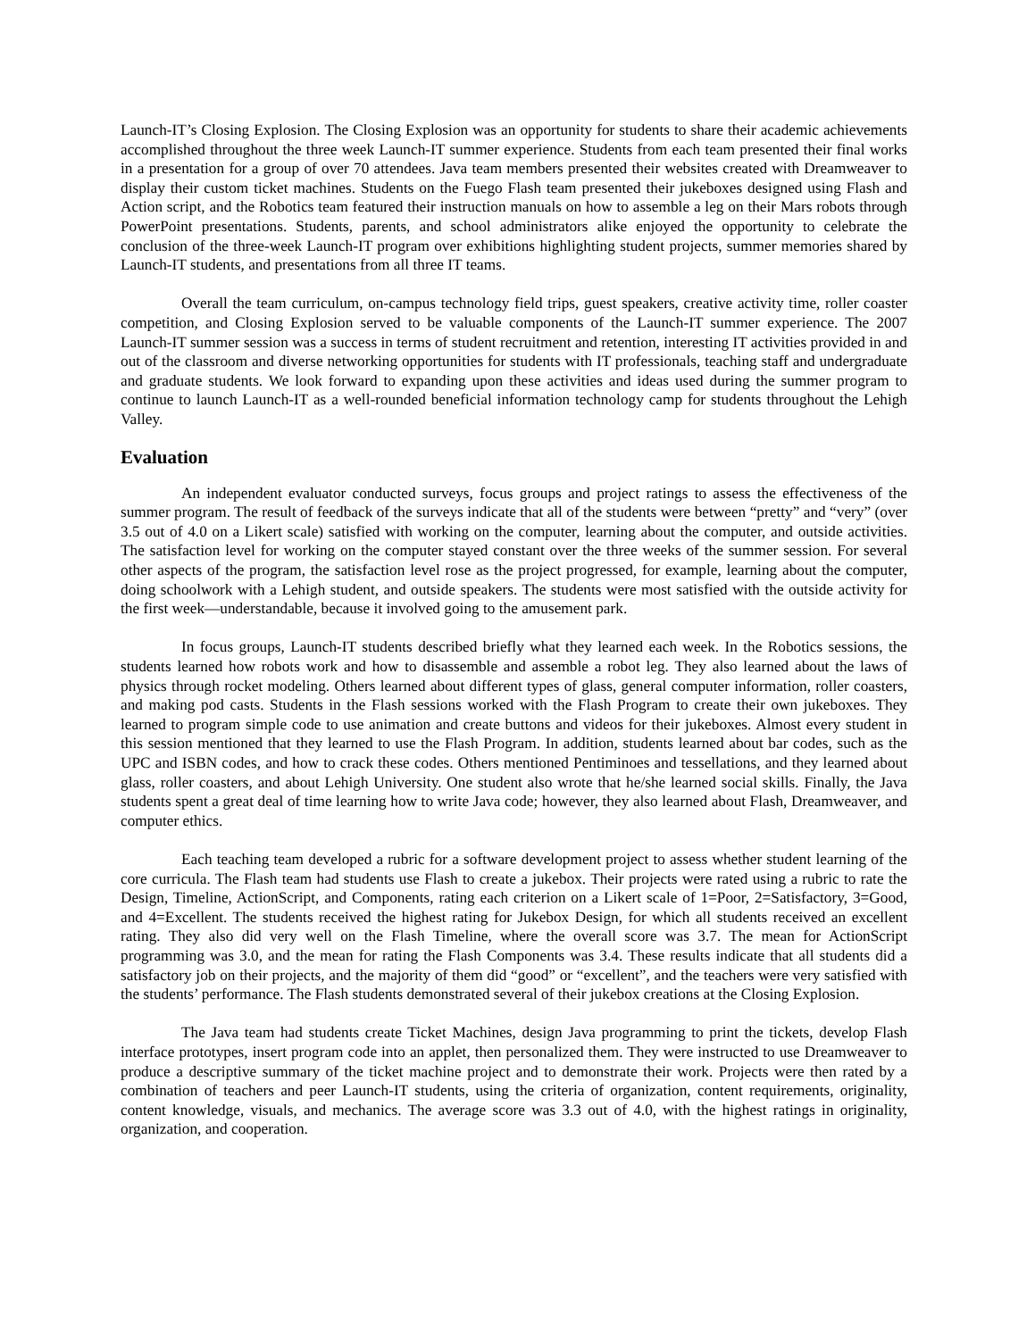Launch-IT’s Closing Explosion. The Closing Explosion was an opportunity for students to share their academic achievements accomplished throughout the three week Launch-IT summer experience. Students from each team presented their final works in a presentation for a group of over 70 attendees. Java team members presented their websites created with Dreamweaver to display their custom ticket machines. Students on the Fuego Flash team presented their jukeboxes designed using Flash and Action script, and the Robotics team featured their instruction manuals on how to assemble a leg on their Mars robots through PowerPoint presentations. Students, parents, and school administrators alike enjoyed the opportunity to celebrate the conclusion of the three-week Launch-IT program over exhibitions highlighting student projects, summer memories shared by Launch-IT students, and presentations from all three IT teams.
Overall the team curriculum, on-campus technology field trips, guest speakers, creative activity time, roller coaster competition, and Closing Explosion served to be valuable components of the Launch-IT summer experience. The 2007 Launch-IT summer session was a success in terms of student recruitment and retention, interesting IT activities provided in and out of the classroom and diverse networking opportunities for students with IT professionals, teaching staff and undergraduate and graduate students. We look forward to expanding upon these activities and ideas used during the summer program to continue to launch Launch-IT as a well-rounded beneficial information technology camp for students throughout the Lehigh Valley.
Evaluation
An independent evaluator conducted surveys, focus groups and project ratings to assess the effectiveness of the summer program. The result of feedback of the surveys indicate that all of the students were between “pretty” and “very” (over 3.5 out of 4.0 on a Likert scale) satisfied with working on the computer, learning about the computer, and outside activities. The satisfaction level for working on the computer stayed constant over the three weeks of the summer session. For several other aspects of the program, the satisfaction level rose as the project progressed, for example, learning about the computer, doing schoolwork with a Lehigh student, and outside speakers. The students were most satisfied with the outside activity for the first week—understandable, because it involved going to the amusement park.
In focus groups, Launch-IT students described briefly what they learned each week. In the Robotics sessions, the students learned how robots work and how to disassemble and assemble a robot leg. They also learned about the laws of physics through rocket modeling. Others learned about different types of glass, general computer information, roller coasters, and making pod casts. Students in the Flash sessions worked with the Flash Program to create their own jukeboxes. They learned to program simple code to use animation and create buttons and videos for their jukeboxes. Almost every student in this session mentioned that they learned to use the Flash Program. In addition, students learned about bar codes, such as the UPC and ISBN codes, and how to crack these codes. Others mentioned Pentiminoes and tessellations, and they learned about glass, roller coasters, and about Lehigh University. One student also wrote that he/she learned social skills. Finally, the Java students spent a great deal of time learning how to write Java code; however, they also learned about Flash, Dreamweaver, and computer ethics.
Each teaching team developed a rubric for a software development project to assess whether student learning of the core curricula. The Flash team had students use Flash to create a jukebox. Their projects were rated using a rubric to rate the Design, Timeline, ActionScript, and Components, rating each criterion on a Likert scale of 1=Poor, 2=Satisfactory, 3=Good, and 4=Excellent. The students received the highest rating for Jukebox Design, for which all students received an excellent rating. They also did very well on the Flash Timeline, where the overall score was 3.7. The mean for ActionScript programming was 3.0, and the mean for rating the Flash Components was 3.4. These results indicate that all students did a satisfactory job on their projects, and the majority of them did “good” or “excellent”, and the teachers were very satisfied with the students’ performance. The Flash students demonstrated several of their jukebox creations at the Closing Explosion.
The Java team had students create Ticket Machines, design Java programming to print the tickets, develop Flash interface prototypes, insert program code into an applet, then personalized them. They were instructed to use Dreamweaver to produce a descriptive summary of the ticket machine project and to demonstrate their work. Projects were then rated by a combination of teachers and peer Launch-IT students, using the criteria of organization, content requirements, originality, content knowledge, visuals, and mechanics. The average score was 3.3 out of 4.0, with the highest ratings in originality, organization, and cooperation.